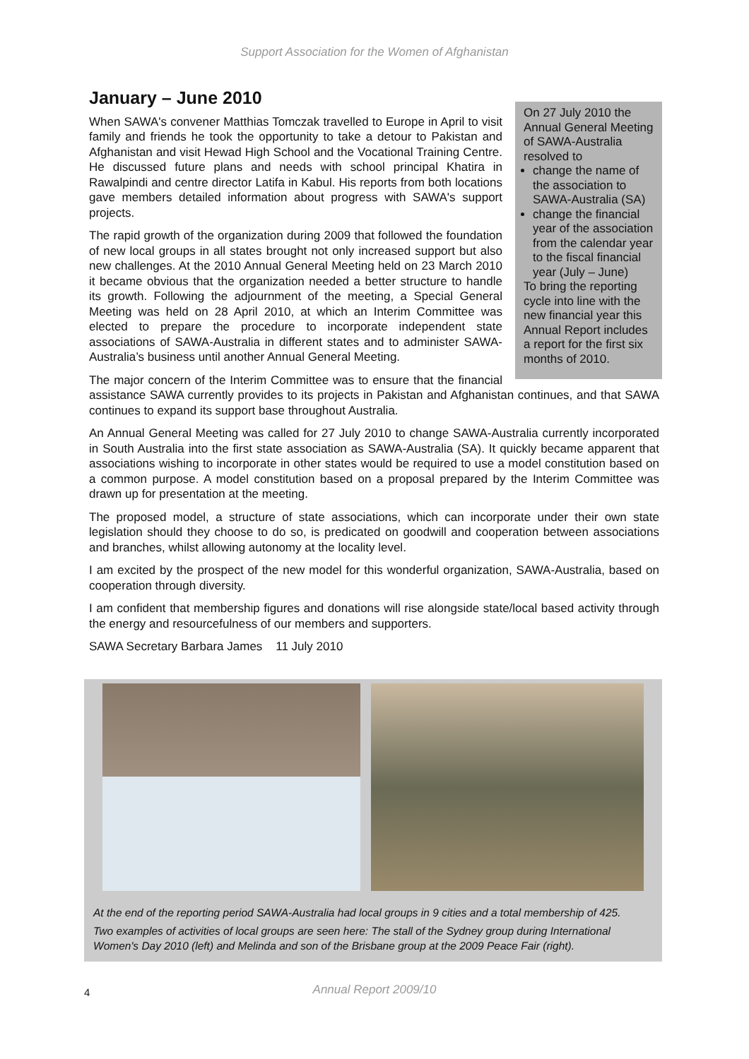Support Association for the Women of Afghanistan
On 27 July 2010 the Annual General Meeting of SAWA-Australia resolved to
change the name of the association to SAWA-Australia (SA)
change the financial year of the association from the calendar year to the fiscal financial year (July – June)
To bring the reporting cycle into line with the new financial year this Annual Report includes a report for the first six months of 2010.
January – June 2010
When SAWA's convener Matthias Tomczak travelled to Europe in April to visit family and friends he took the opportunity to take a detour to Pakistan and Afghanistan and visit Hewad High School and the Vocational Training Centre. He discussed future plans and needs with school principal Khatira in Rawalpindi and centre director Latifa in Kabul. His reports from both locations gave members detailed information about progress with SAWA's support projects.
The rapid growth of the organization during 2009 that followed the foundation of new local groups in all states brought not only increased support but also new challenges. At the 2010 Annual General Meeting held on 23 March 2010 it became obvious that the organization needed a better structure to handle its growth. Following the adjournment of the meeting, a Special General Meeting was held on 28 April 2010, at which an Interim Committee was elected to prepare the procedure to incorporate independent state associations of SAWA-Australia in different states and to administer SAWA-Australia’s business until another Annual General Meeting.
The major concern of the Interim Committee was to ensure that the financial assistance SAWA currently provides to its projects in Pakistan and Afghanistan continues, and that SAWA continues to expand its support base throughout Australia.
An Annual General Meeting was called for 27 July 2010 to change SAWA-Australia currently incorporated in South Australia into the first state association as SAWA-Australia (SA). It quickly became apparent that associations wishing to incorporate in other states would be required to use a model constitution based on a common purpose. A model constitution based on a proposal prepared by the Interim Committee was drawn up for presentation at the meeting.
The proposed model, a structure of state associations, which can incorporate under their own state legislation should they choose to do so, is predicated on goodwill and cooperation between associations and branches, whilst allowing autonomy at the locality level.
I am excited by the prospect of the new model for this wonderful organization, SAWA-Australia, based on cooperation through diversity.
I am confident that membership figures and donations will rise alongside state/local based activity through the energy and resourcefulness of our members and supporters.
SAWA Secretary Barbara James 11 July 2010
At the end of the reporting period SAWA-Australia had local groups in 9 cities and a total membership of 425.
Two examples of activities of local groups are seen here: The stall of the Sydney group during International Women's Day 2010 (left) and Melinda and son of the Brisbane group at the 2009 Peace Fair (right).
4
Annual Report 2009/10